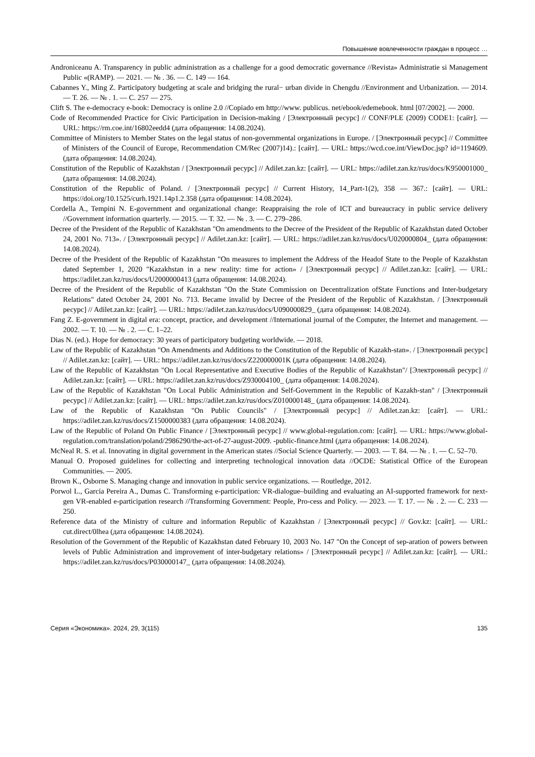Повышение вовлеченности граждан в процесс …
Androniceanu A. Transparency in public administration as a challenge for a good democratic governance //Revista» Administratie si Management Public «(RAMP). — 2021. — № . 36. — С. 149 — 164.
Cabannes Y., Ming Z. Participatory budgeting at scale and bridging the rural− urban divide in Chengdu //Environment and Urbanization. — 2014. — Т. 26. — № . 1. — С. 257 — 275.
Clift S. The e-democracy e-book: Democracy is online 2.0 //Copiado em http://www. publicus. net/ebook/edemebook. html [07/2002]. — 2000.
Code of Recommended Practice for Civic Participation in Decision-making / [Электронный ресурс] // CONF/PLE (2009) CODE1: [сайт]. — URL: https://rm.coe.int/16802eedd4 (дата обращения: 14.08.2024).
Committee of Ministers to Member States on the legal status of non-governmental organizations in Europe. / [Электронный ресурс] // Committee of Ministers of the Council of Europe, Recommendation CM/Rec (2007)14).: [сайт]. — URL: https://wcd.coe.int/ViewDoc.jsp? id=1194609. (дата обращения: 14.08.2024).
Constitution of the Republic of Kazakhstan / [Электронный ресурс] // Adilet.zan.kz: [сайт]. — URL: https://adilet.zan.kz/rus/docs/K950001000_ (дата обращения: 14.08.2024).
Constitution of the Republic of Poland. / [Электронный ресурс] // Current History, 14_Part-1(2), 358 — 367.: [сайт]. — URL: https://doi.org/10.1525/curh.1921.14p1.2.358 (дата обращения: 14.08.2024).
Cordella A., Tempini N. E-government and organizational change: Reappraising the role of ICT and bureaucracy in public service delivery //Government information quarterly. — 2015. — Т. 32. — № . 3. — С. 279–286.
Decree of the President of the Republic of Kazakhstan "On amendments to the Decree of the President of the Republic of Kazakhstan dated October 24, 2001 No. 713». / [Электронный ресурс] // Adilet.zan.kz: [сайт]. — URL: https://adilet.zan.kz/rus/docs/U020000804_ (дата обращения: 14.08.2024).
Decree of the President of the Republic of Kazakhstan "On measures to implement the Address of the Headof State to the People of Kazakhstan dated September 1, 2020 "Kazakhstan in a new reality: time for action» / [Электронный ресурс] // Adilet.zan.kz: [сайт]. — URL: https://adilet.zan.kz/rus/docs/U2000000413 (дата обращения: 14.08.2024).
Decree of the President of the Republic of Kazakhstan "On the State Commission on Decentralization ofState Functions and Inter-budgetary Relations" dated October 24, 2001 No. 713. Became invalid by Decree of the President of the Republic of Kazakhstan. / [Электронный ресурс] // Adilet.zan.kz: [сайт]. — URL: https://adilet.zan.kz/rus/docs/U090000829_ (дата обращения: 14.08.2024).
Fang Z. E-government in digital era: concept, practice, and development //International journal of the Computer, the Internet and management. — 2002. — Т. 10. — № . 2. — С. 1–22.
Dias N. (ed.). Hope for democracy: 30 years of participatory budgeting worldwide. — 2018.
Law of the Republic of Kazakhstan "On Amendments and Additions to the Constitution of the Republic of Kazakh-stan». / [Электронный ресурс] // Adilet.zan.kz: [сайт]. — URL: https://adilet.zan.kz/rus/docs/Z220000001K (дата обращения: 14.08.2024).
Law of the Republic of Kazakhstan "On Local Representative and Executive Bodies of the Republic of Kazakhstan"/ [Электронный ресурс] // Adilet.zan.kz: [сайт]. — URL: https://adilet.zan.kz/rus/docs/Z930004100_ (дата обращения: 14.08.2024).
Law of the Republic of Kazakhstan "On Local Public Administration and Self-Government in the Republic of Kazakh-stan" / [Электронный ресурс] // Adilet.zan.kz: [сайт]. — URL: https://adilet.zan.kz/rus/docs/Z010000148_ (дата обращения: 14.08.2024).
Law of the Republic of Kazakhstan "On Public Councils" / [Электронный ресурс] // Adilet.zan.kz: [сайт]. — URL: https://adilet.zan.kz/rus/docs/Z1500000383 (дата обращения: 14.08.2024).
Law of the Republic of Poland On Public Finance / [Электронный ресурс] // www.global-regulation.com: [сайт]. — URL: https://www.global-regulation.com/translation/poland/2986290/the-act-of-27-august-2009. -public-finance.html (дата обращения: 14.08.2024).
McNeal R. S. et al. Innovating in digital government in the American states //Social Science Quarterly. — 2003. — Т. 84. — № . 1. — С. 52–70.
Manual O. Proposed guidelines for collecting and interpreting technological innovation data //OCDE: Statistical Office of the European Communities. — 2005.
Brown K., Osborne S. Managing change and innovation in public service organizations. — Routledge, 2012.
Porwol L., Garcia Pereira A., Dumas C. Transforming e-participation: VR-dialogue–building and evaluating an AI-supported framework for next-gen VR-enabled e-participation research //Transforming Government: People, Pro-cess and Policy. — 2023. — Т. 17. — № . 2. — С. 233 — 250.
Reference data of the Ministry of culture and information Republic of Kazakhstan / [Электронный ресурс] // Gov.kz: [сайт]. — URL: cut.direct/0lhea (дата обращения: 14.08.2024).
Resolution of the Government of the Republic of Kazakhstan dated February 10, 2003 No. 147 "On the Concept of sep-aration of powers between levels of Public Administration and improvement of inter-budgetary relations» / [Электронный ресурс] // Adilet.zan.kz: [сайт]. — URL: https://adilet.zan.kz/rus/docs/P030000147_ (дата обращения: 14.08.2024).
Серия «Экономика». 2024, 29, 3(115) 135